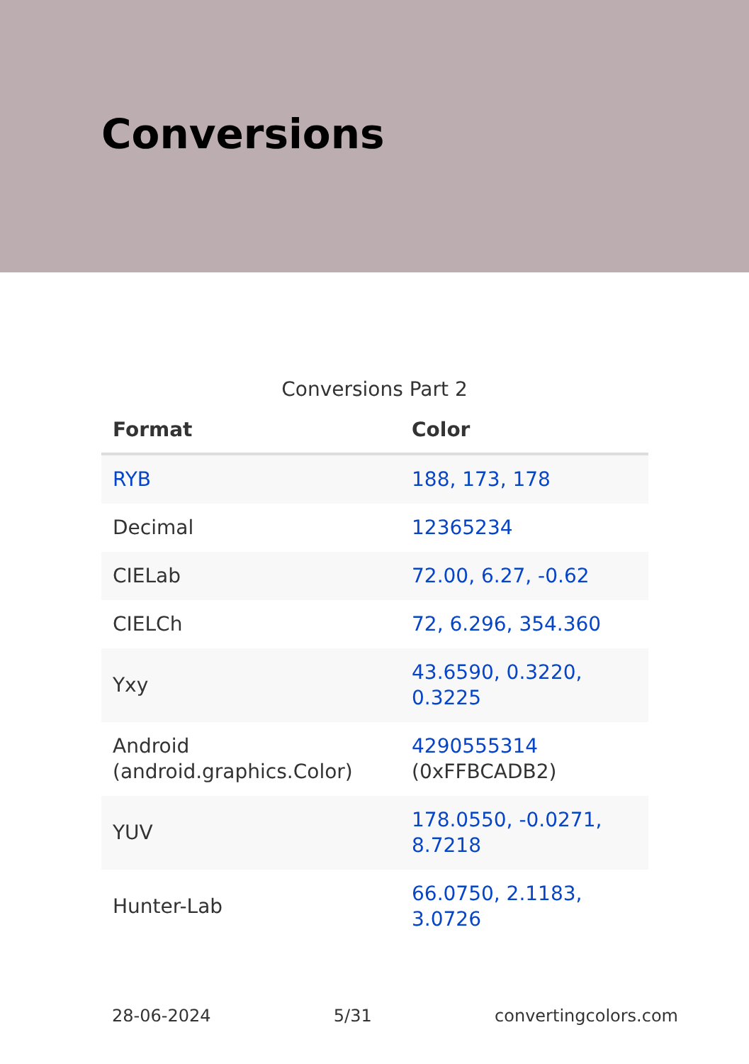Conversions
Conversions Part 2
| Format | Color |
| --- | --- |
| RYB | 188, 173, 178 |
| Decimal | 12365234 |
| CIELab | 72.00, 6.27, -0.62 |
| CIELCh | 72, 6.296, 354.360 |
| Yxy | 43.6590, 0.3220, 0.3225 |
| Android (android.graphics.Color) | 4290555314 (0xFFBCADB2) |
| YUV | 178.0550, -0.0271, 8.7218 |
| Hunter-Lab | 66.0750, 2.1183, 3.0726 |
28-06-2024 5/31 convertingcolors.com